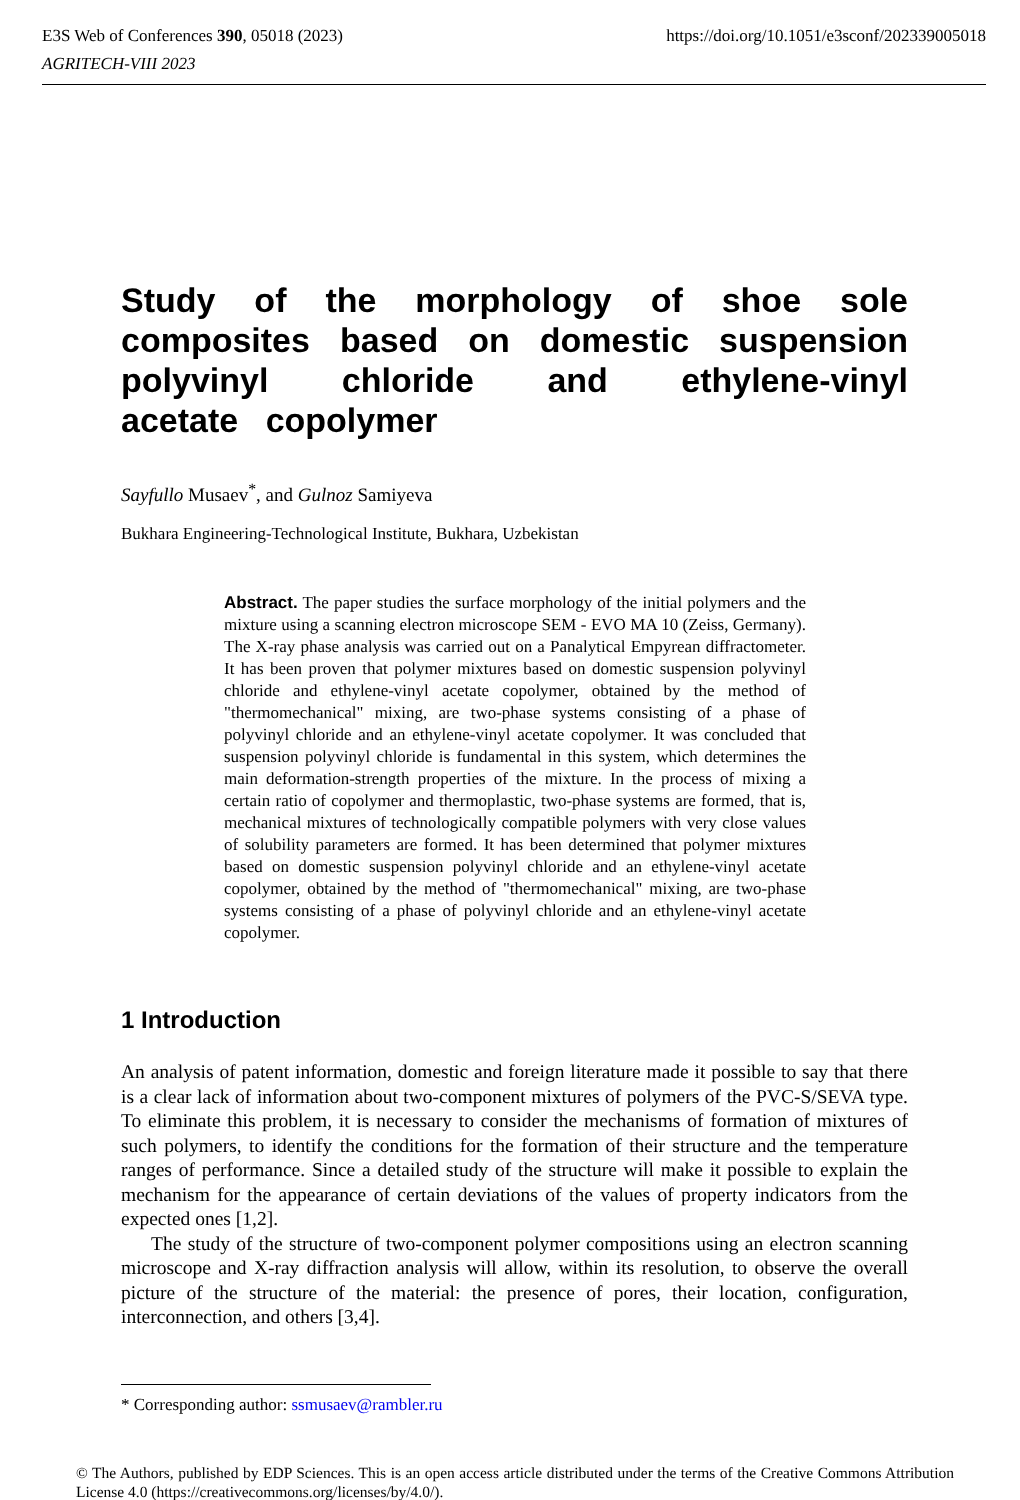https://doi.org/10.1051/e3sconf/202339005018 E3S Web of Conferences 390, 05018 (2023)
AGRITECH-VIII 2023
Study of the morphology of shoe sole composites based on domestic suspension polyvinyl chloride and ethylene-vinyl acetate copolymer
Sayfullo Musaev<sup>*</sup>, and Gulnoz Samiyeva
Bukhara Engineering-Technological Institute, Bukhara, Uzbekistan
Abstract. The paper studies the surface morphology of the initial polymers and the mixture using a scanning electron microscope SEM - EVO MA 10 (Zeiss, Germany). The X-ray phase analysis was carried out on a Panalytical Empyrean diffractometer. It has been proven that polymer mixtures based on domestic suspension polyvinyl chloride and ethylene-vinyl acetate copolymer, obtained by the method of "thermomechanical" mixing, are two-phase systems consisting of a phase of polyvinyl chloride and an ethylene-vinyl acetate copolymer. It was concluded that suspension polyvinyl chloride is fundamental in this system, which determines the main deformation-strength properties of the mixture. In the process of mixing a certain ratio of copolymer and thermoplastic, two-phase systems are formed, that is, mechanical mixtures of technologically compatible polymers with very close values of solubility parameters are formed. It has been determined that polymer mixtures based on domestic suspension polyvinyl chloride and an ethylene-vinyl acetate copolymer, obtained by the method of "thermomechanical" mixing, are two-phase systems consisting of a phase of polyvinyl chloride and an ethylene-vinyl acetate copolymer.
1 Introduction
An analysis of patent information, domestic and foreign literature made it possible to say that there is a clear lack of information about two-component mixtures of polymers of the PVC-S/SEVA type. To eliminate this problem, it is necessary to consider the mechanisms of formation of mixtures of such polymers, to identify the conditions for the formation of their structure and the temperature ranges of performance. Since a detailed study of the structure will make it possible to explain the mechanism for the appearance of certain deviations of the values of property indicators from the expected ones [1,2].
The study of the structure of two-component polymer compositions using an electron scanning microscope and X-ray diffraction analysis will allow, within its resolution, to observe the overall picture of the structure of the material: the presence of pores, their location, configuration, interconnection, and others [3,4].
* Corresponding author: ssmusaev@rambler.ru
© The Authors, published by EDP Sciences. This is an open access article distributed under the terms of the Creative Commons Attribution License 4.0 (https://creativecommons.org/licenses/by/4.0/).